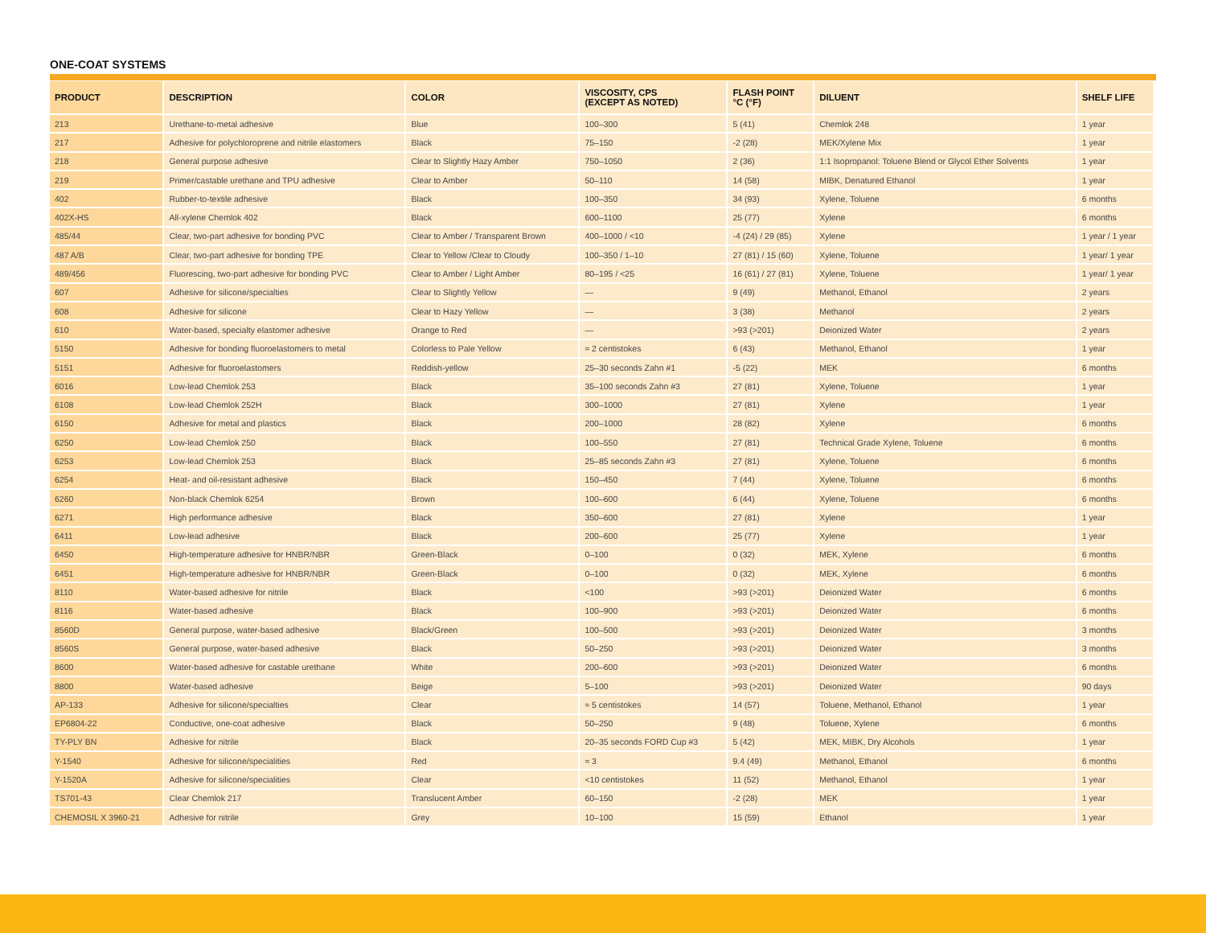ONE-COAT SYSTEMS
| PRODUCT | DESCRIPTION | COLOR | VISCOSITY, CPS (EXCEPT AS NOTED) | FLASH POINT °C (°F) | DILUENT | SHELF LIFE |
| --- | --- | --- | --- | --- | --- | --- |
| 213 | Urethane-to-metal adhesive | Blue | 100–300 | 5 (41) | Chemlok 248 | 1 year |
| 217 | Adhesive for polychloroprene and nitrile elastomers | Black | 75–150 | -2 (28) | MEK/Xylene Mix | 1 year |
| 218 | General purpose adhesive | Clear to Slightly Hazy Amber | 750–1050 | 2 (36) | 1:1 Isopropanol: Toluene Blend or Glycol Ether Solvents | 1 year |
| 219 | Primer/castable urethane and TPU adhesive | Clear to Amber | 50–110 | 14 (58) | MIBK, Denatured Ethanol | 1 year |
| 402 | Rubber-to-textile adhesive | Black | 100–350 | 34 (93) | Xylene, Toluene | 6 months |
| 402X-HS | All-xylene Chemlok 402 | Black | 600–1100 | 25 (77) | Xylene | 6 months |
| 485/44 | Clear, two-part adhesive for bonding PVC | Clear to Amber / Transparent Brown | 400–1000 / <10 | -4 (24) / 29 (85) | Xylene | 1 year / 1 year |
| 487 A/B | Clear, two-part adhesive for bonding TPE | Clear to Yellow /Clear to Cloudy | 100–350 / 1–10 | 27 (81) / 15 (60) | Xylene, Toluene | 1 year/ 1 year |
| 489/456 | Fluorescing, two-part adhesive for bonding PVC | Clear to Amber / Light Amber | 80–195 / <25 | 16 (61) / 27 (81) | Xylene, Toluene | 1 year/ 1 year |
| 607 | Adhesive for silicone/specialties | Clear to Slightly Yellow | — | 9 (49) | Methanol, Ethanol | 2 years |
| 608 | Adhesive for silicone | Clear to Hazy Yellow | — | 3 (38) | Methanol | 2 years |
| 610 | Water-based, specialty elastomer adhesive | Orange to Red | — | >93 (>201) | Deionized Water | 2 years |
| 5150 | Adhesive for bonding fluoroelastomers to metal | Colorless to Pale Yellow | ≈ 2 centistokes | 6 (43) | Methanol, Ethanol | 1 year |
| 5151 | Adhesive for fluoroelastomers | Reddish-yellow | 25–30 seconds Zahn #1 | -5 (22) | MEK | 6 months |
| 6016 | Low-lead Chemlok 253 | Black | 35–100 seconds Zahn #3 | 27 (81) | Xylene, Toluene | 1 year |
| 6108 | Low-lead Chemlok 252H | Black | 300–1000 | 27 (81) | Xylene | 1 year |
| 6150 | Adhesive for metal and plastics | Black | 200–1000 | 28 (82) | Xylene | 6 months |
| 6250 | Low-lead Chemlok 250 | Black | 100–550 | 27 (81) | Technical Grade Xylene, Toluene | 6 months |
| 6253 | Low-lead Chemlok 253 | Black | 25–85 seconds Zahn #3 | 27 (81) | Xylene, Toluene | 6 months |
| 6254 | Heat- and oil-resistant adhesive | Black | 150–450 | 7 (44) | Xylene, Toluene | 6 months |
| 6260 | Non-black Chemlok 6254 | Brown | 100–600 | 6 (44) | Xylene, Toluene | 6 months |
| 6271 | High performance adhesive | Black | 350–600 | 27 (81) | Xylene | 1 year |
| 6411 | Low-lead adhesive | Black | 200–600 | 25 (77) | Xylene | 1 year |
| 6450 | High-temperature adhesive for HNBR/NBR | Green-Black | 0–100 | 0 (32) | MEK, Xylene | 6 months |
| 6451 | High-temperature adhesive for HNBR/NBR | Green-Black | 0–100 | 0 (32) | MEK, Xylene | 6 months |
| 8110 | Water-based adhesive for nitrile | Black | <100 | >93 (>201) | Deionized Water | 6 months |
| 8116 | Water-based adhesive | Black | 100–900 | >93 (>201) | Deionized Water | 6 months |
| 8560D | General purpose, water-based adhesive | Black/Green | 100–500 | >93 (>201) | Deionized Water | 3 months |
| 8560S | General purpose, water-based adhesive | Black | 50–250 | >93 (>201) | Deionized Water | 3 months |
| 8600 | Water-based adhesive for castable urethane | White | 200–600 | >93 (>201) | Deionized Water | 6 months |
| 8800 | Water-based adhesive | Beige | 5–100 | >93 (>201) | Deionized Water | 90 days |
| AP-133 | Adhesive for silicone/specialties | Clear | ≈ 5 centistokes | 14 (57) | Toluene, Methanol, Ethanol | 1 year |
| EP6804-22 | Conductive, one-coat adhesive | Black | 50–250 | 9 (48) | Toluene, Xylene | 6 months |
| TY-PLY BN | Adhesive for nitrile | Black | 20–35 seconds FORD Cup #3 | 5 (42) | MEK, MIBK, Dry Alcohols | 1 year |
| Y-1540 | Adhesive for silicone/specialities | Red | ≈ 3 | 9.4 (49) | Methanol, Ethanol | 6 months |
| Y-1520A | Adhesive for silicone/specialities | Clear | <10 centistokes | 11 (52) | Methanol, Ethanol | 1 year |
| TS701-43 | Clear Chemlok 217 | Translucent Amber | 60–150 | -2 (28) | MEK | 1 year |
| CHEMOSIL X 3960-21 | Adhesive for nitrile | Grey | 10–100 | 15 (59) | Ethanol | 1 year |